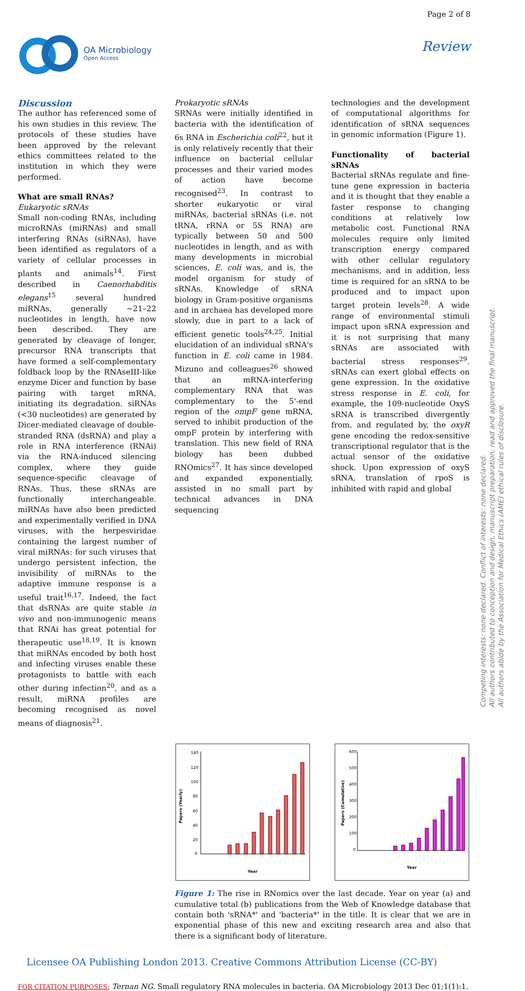OA Microbiology
Open Access
Page 2 of 8
Review
Discussion
The author has referenced some of his own studies in this review. The protocols of these studies have been approved by the relevant ethics committees related to the institution in which they were performed.
What are small RNAs?
Eukaryotic sRNAs
Small non-coding RNAs, including microRNAs (miRNAs) and small interfering RNAs (siRNAs), have been identified as regulators of a variety of cellular processes in plants and animals<sup>14</sup>. First described in Caenorhabditis elegans<sup>15</sup> several hundred miRNAs, generally ~21–22 nucleotides in length, have now been described. They are generated by cleavage of longer, precursor RNA transcripts that have formed a self-complementary foldback loop by the RNAseIII-like enzyme Dicer and function by base pairing with target mRNA, initiating its degradation. siRNAs (<30 nucleotides) are generated by Dicer-mediated cleavage of double-stranded RNA (dsRNA) and play a role in RNA interference (RNAi) via the RNA-induced silencing complex, where they guide sequence-specific cleavage of RNAs. Thus, these sRNAs are functionally interchangeable. miRNAs have also been predicted and experimentally verified in DNA viruses, with the herpesviridae containing the largest number of viral miRNAs: for such viruses that undergo persistent infection, the invisibility of miRNAs to the adaptive immune response is a useful trait<sup>16,17</sup>. Indeed, the fact that dsRNAs are quite stable in vivo and non-immunogenic means that RNAi has great potential for therapeutic use<sup>18,19</sup>. It is known that miRNAs encoded by both host and infecting viruses enable these protagonists to battle with each other during infection<sup>20</sup>, and as a result, miRNA profiles are becoming recognised as novel means of diagnosis<sup>21</sup>.
Prokaryotic sRNAs
SRNAs were initially identified in bacteria with the identification of 6s RNA in Escherichia coli<sup>22</sup>, but it is only relatively recently that their influence on bacterial cellular processes and their varied modes of action have become recognised<sup>23</sup>. In contrast to shorter eukaryotic or viral miRNAs, bacterial sRNAs (i.e. not tRNA, rRNA or 5S RNA) are typically between 50 and 500 nucleotides in length, and as with many developments in microbial sciences, E. coli was, and is, the model organism for study of sRNAs. Knowledge of sRNA biology in Gram-positive organisms and in archaea has developed more slowly, due in part to a lack of efficient genetic tools<sup>24,25</sup>. Initial elucidation of an individual sRNA's function in E. coli came in 1984. Mizuno and colleagues<sup>26</sup> showed that an mRNA-interfering complementary RNA that was complementary to the 5'-end region of the ompF gene mRNA, served to inhibit production of the ompF protein by interfering with translation. This new field of RNA biology has been dubbed RNOmics<sup>27</sup>. It has since developed and expanded exponentially, assisted in no small part by technical advances in DNA sequencing
technologies and the development of computational algorithms for identification of sRNA sequences in genomic information (Figure 1).
Functionality of bacterial sRNAs
Bacterial sRNAs regulate and fine-tune gene expression in bacteria and it is thought that they enable a faster response to changing conditions at relatively low metabolic cost. Functional RNA molecules require only limited transcription energy compared with other cellular regulatory mechanisms, and in addition, less time is required for an sRNA to be produced and to impact upon target protein levels<sup>28</sup>. A wide range of environmental stimuli impact upon sRNA expression and it is not surprising that many sRNAs are associated with bacterial stress responses<sup>29</sup>. sRNAs can exert global effects on gene expression. In the oxidative stress response in E. coli, for example, the 109-nucleotide OxyS sRNA is transcribed divergently from, and regulated by, the oxyR gene encoding the redox-sensitive transcriptional regulator that is the actual sensor of the oxidative shock. Upon expression of oxyS sRNA, translation of rpoS is inhibited with rapid and global
Papers (Yearly)
140
120
100
80
60
40
20
0
Year
Papers (Cumulative)
600
500
400
300
200
100
0
Year
Figure 1: The rise in RNomics over the last decade. Year on year (a) and cumulative total (b) publications from the Web of Knowledge database that contain both 'sRNA*' and 'bacteria*' in the title. It is clear that we are in exponential phase of this new and exciting research area and also that there is a significant body of literature.
Licensee OA Publishing London 2013. Creative Commons Attribution License (CC-BY)
FOR CITATION PURPOSES: Ternan NG. Small regulatory RNA molecules in bacteria. OA Microbiology 2013 Dec 01;1(1):1.
Competing interests: none declared. Conflict of interests: none declared.
All authors contributed to conception and design, manuscript preparation, read and approved the final manuscript.
All authors abide by the Association for Medical Ethics (AME) ethical rules of disclosure.